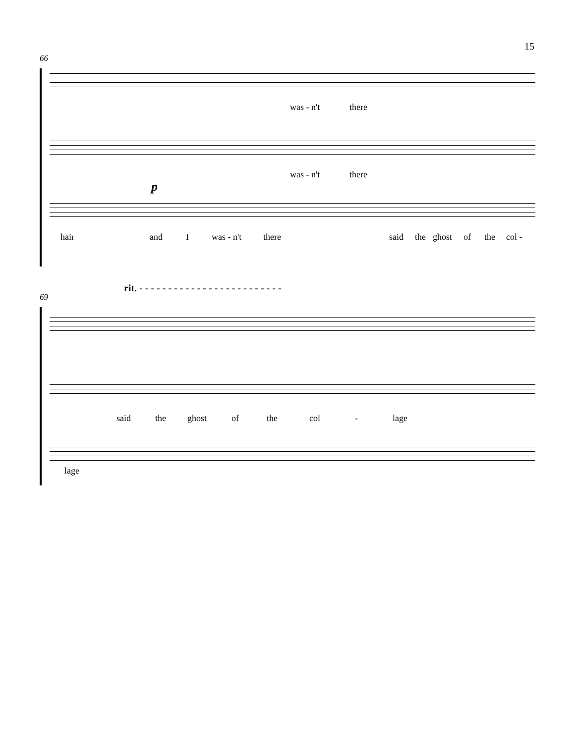15
66
was - n't there
was - n't there
p
hair and I was - n't there said the ghost of the col -
rit. - - - - - - - - - - - - - - - - - - - - - - - - -
69
said the ghost of the col - lage
lage